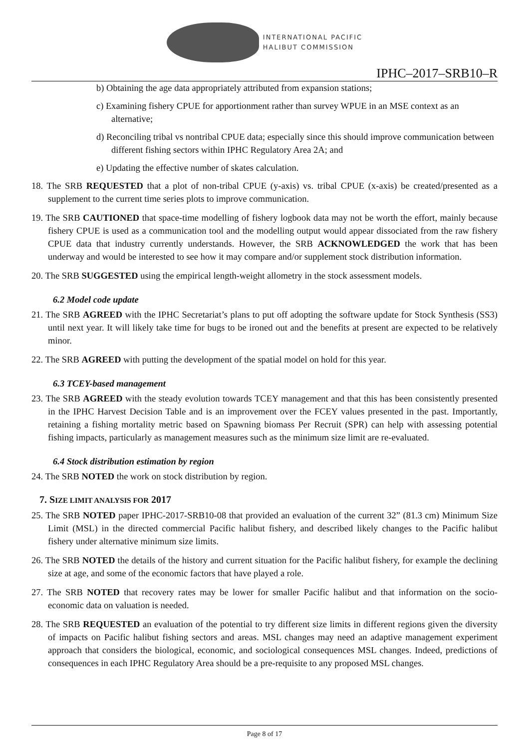INTERNATIONAL PACIFIC
HALIBUT COMMISSION
IPHC–2017–SRB10–R
b) Obtaining the age data appropriately attributed from expansion stations;
c) Examining fishery CPUE for apportionment rather than survey WPUE in an MSE context as an alternative;
d) Reconciling tribal vs nontribal CPUE data; especially since this should improve communication between different fishing sectors within IPHC Regulatory Area 2A; and
e) Updating the effective number of skates calculation.
18. The SRB REQUESTED that a plot of non-tribal CPUE (y-axis) vs. tribal CPUE (x-axis) be created/presented as a supplement to the current time series plots to improve communication.
19. The SRB CAUTIONED that space-time modelling of fishery logbook data may not be worth the effort, mainly because fishery CPUE is used as a communication tool and the modelling output would appear dissociated from the raw fishery CPUE data that industry currently understands. However, the SRB ACKNOWLEDGED the work that has been underway and would be interested to see how it may compare and/or supplement stock distribution information.
20. The SRB SUGGESTED using the empirical length-weight allometry in the stock assessment models.
6.2 Model code update
21. The SRB AGREED with the IPHC Secretariat’s plans to put off adopting the software update for Stock Synthesis (SS3) until next year. It will likely take time for bugs to be ironed out and the benefits at present are expected to be relatively minor.
22. The SRB AGREED with putting the development of the spatial model on hold for this year.
6.3 TCEY-based management
23. The SRB AGREED with the steady evolution towards TCEY management and that this has been consistently presented in the IPHC Harvest Decision Table and is an improvement over the FCEY values presented in the past. Importantly, retaining a fishing mortality metric based on Spawning biomass Per Recruit (SPR) can help with assessing potential fishing impacts, particularly as management measures such as the minimum size limit are re-evaluated.
6.4 Stock distribution estimation by region
24. The SRB NOTED the work on stock distribution by region.
7. SIZE LIMIT ANALYSIS FOR 2017
25. The SRB NOTED paper IPHC-2017-SRB10-08 that provided an evaluation of the current 32” (81.3 cm) Minimum Size Limit (MSL) in the directed commercial Pacific halibut fishery, and described likely changes to the Pacific halibut fishery under alternative minimum size limits.
26. The SRB NOTED the details of the history and current situation for the Pacific halibut fishery, for example the declining size at age, and some of the economic factors that have played a role.
27. The SRB NOTED that recovery rates may be lower for smaller Pacific halibut and that information on the socio-economic data on valuation is needed.
28. The SRB REQUESTED an evaluation of the potential to try different size limits in different regions given the diversity of impacts on Pacific halibut fishing sectors and areas. MSL changes may need an adaptive management experiment approach that considers the biological, economic, and sociological consequences MSL changes. Indeed, predictions of consequences in each IPHC Regulatory Area should be a pre-requisite to any proposed MSL changes.
Page 8 of 17